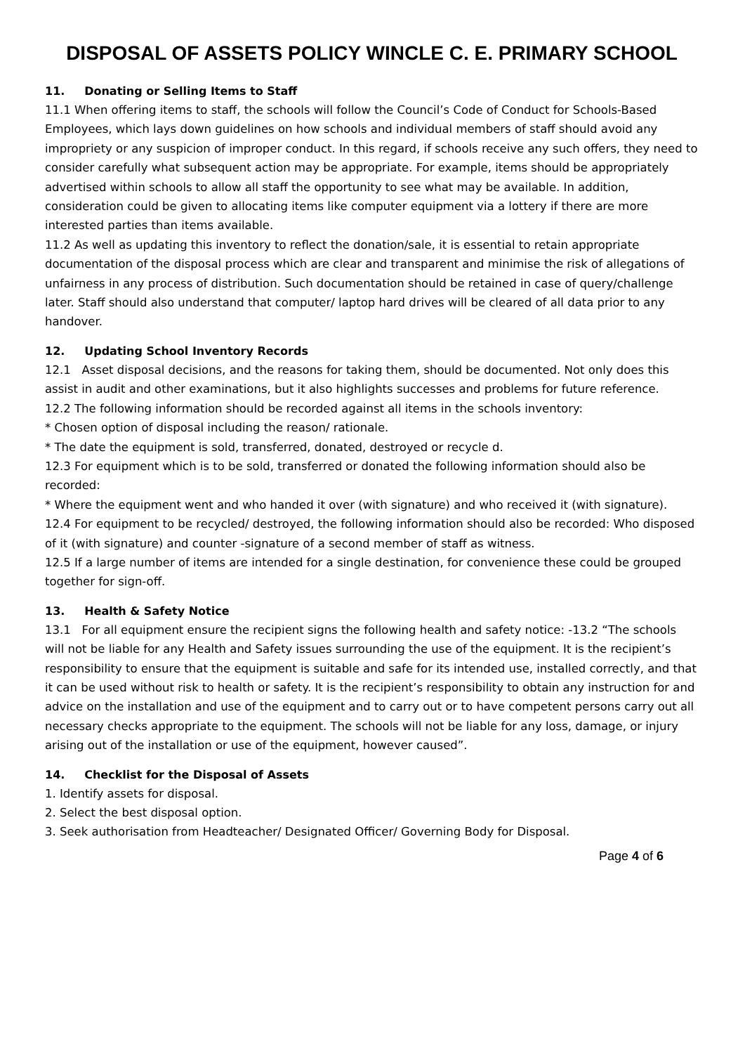DISPOSAL OF ASSETS POLICY WINCLE C. E. PRIMARY SCHOOL
11. Donating or Selling Items to Staff
11.1 When offering items to staff, the schools will follow the Council’s Code of Conduct for Schools-Based Employees, which lays down guidelines on how schools and individual members of staff should avoid any impropriety or any suspicion of improper conduct. In this regard, if schools receive any such offers, they need to consider carefully what subsequent action may be appropriate. For example, items should be appropriately advertised within schools to allow all staff the opportunity to see what may be available. In addition, consideration could be given to allocating items like computer equipment via a lottery if there are more interested parties than items available.
11.2 As well as updating this inventory to reflect the donation/sale, it is essential to retain appropriate documentation of the disposal process which are clear and transparent and minimise the risk of allegations of unfairness in any process of distribution. Such documentation should be retained in case of query/challenge later. Staff should also understand that computer/ laptop hard drives will be cleared of all data prior to any handover.
12. Updating School Inventory Records
12.1 Asset disposal decisions, and the reasons for taking them, should be documented. Not only does this assist in audit and other examinations, but it also highlights successes and problems for future reference.
12.2 The following information should be recorded against all items in the schools inventory:
* Chosen option of disposal including the reason/ rationale.
* The date the equipment is sold, transferred, donated, destroyed or recycle d.
12.3 For equipment which is to be sold, transferred or donated the following information should also be recorded:
* Where the equipment went and who handed it over (with signature) and who received it (with signature).
12.4 For equipment to be recycled/ destroyed, the following information should also be recorded: Who disposed of it (with signature) and counter -signature of a second member of staff as witness.
12.5 If a large number of items are intended for a single destination, for convenience these could be grouped together for sign-off.
13. Health & Safety Notice
13.1 For all equipment ensure the recipient signs the following health and safety notice: -13.2 “The schools will not be liable for any Health and Safety issues surrounding the use of the equipment. It is the recipient’s responsibility to ensure that the equipment is suitable and safe for its intended use, installed correctly, and that it can be used without risk to health or safety. It is the recipient’s responsibility to obtain any instruction for and advice on the installation and use of the equipment and to carry out or to have competent persons carry out all necessary checks appropriate to the equipment. The schools will not be liable for any loss, damage, or injury arising out of the installation or use of the equipment, however caused”.
14. Checklist for the Disposal of Assets
1. Identify assets for disposal.
2. Select the best disposal option.
3. Seek authorisation from Headteacher/ Designated Officer/ Governing Body for Disposal.
Page 4 of 6